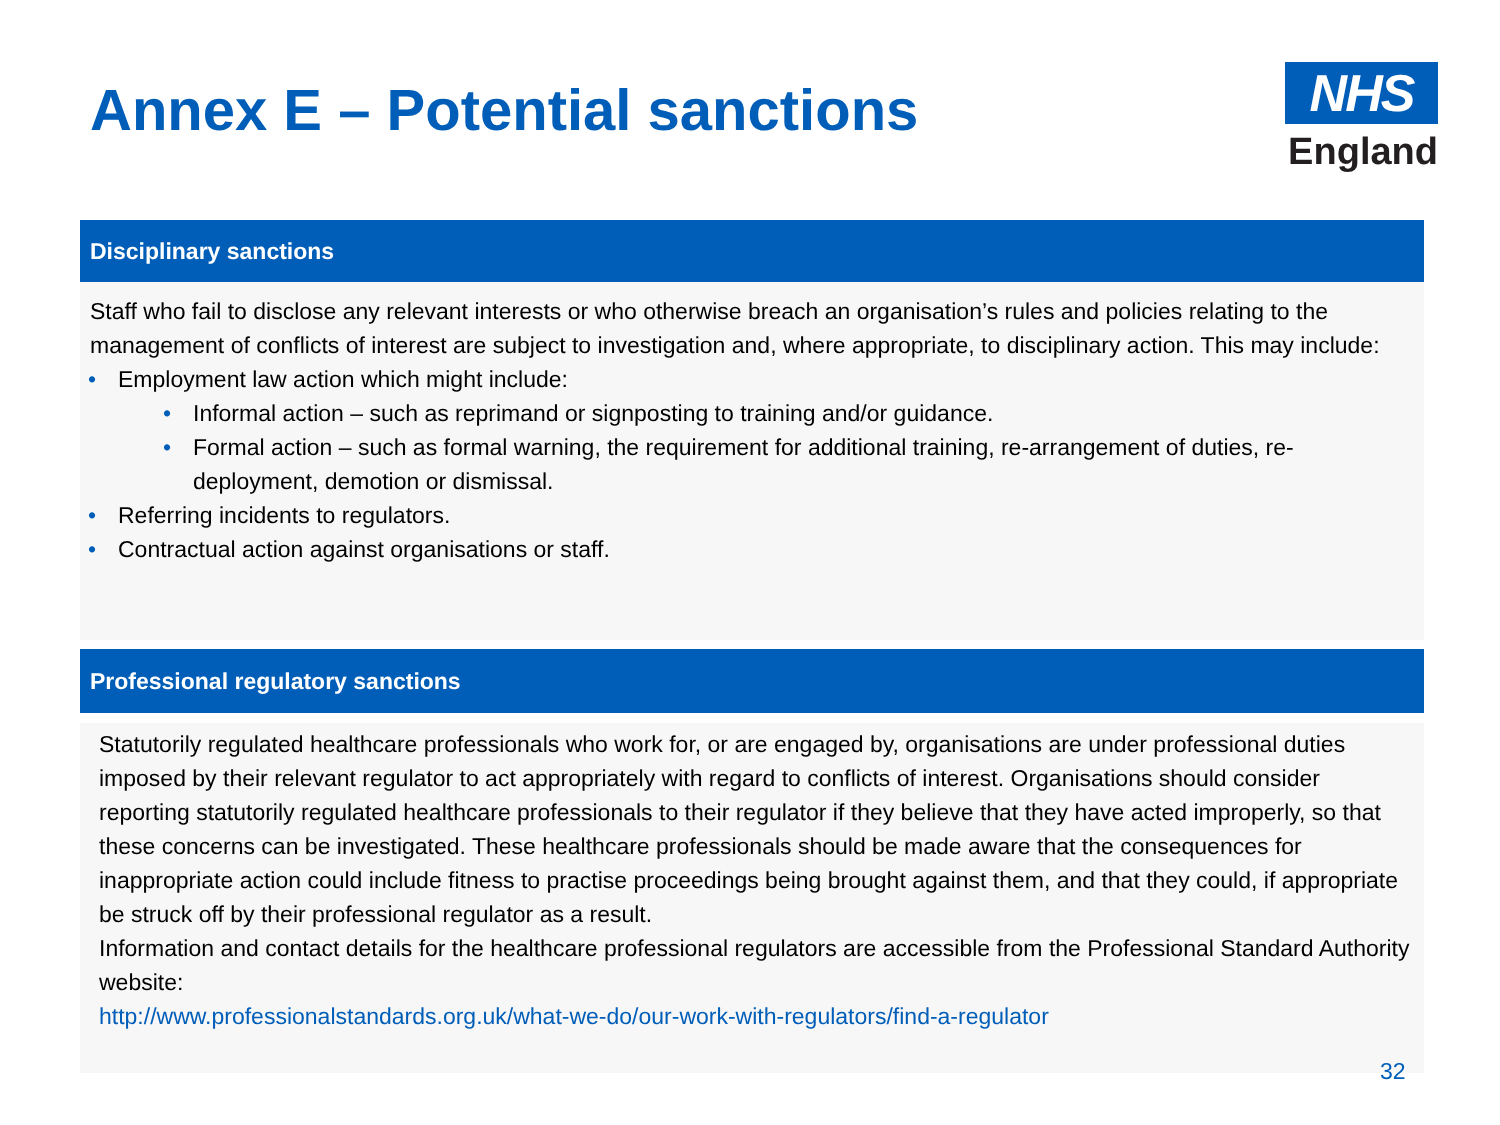Annex E – Potential sanctions
NHS
England
Disciplinary sanctions
Staff who fail to disclose any relevant interests or who otherwise breach an organisation’s rules and policies relating to the management of conflicts of interest are subject to investigation and, where appropriate, to disciplinary action. This may include:
• Employment law action which might include:
• Informal action – such as reprimand or signposting to training and/or guidance.
• Formal action – such as formal warning, the requirement for additional training, re-arrangement of duties, re-deployment, demotion or dismissal.
• Referring incidents to regulators.
• Contractual action against organisations or staff.
Professional regulatory sanctions
Statutorily regulated healthcare professionals who work for, or are engaged by, organisations are under professional duties imposed by their relevant regulator to act appropriately with regard to conflicts of interest. Organisations should consider reporting statutorily regulated healthcare professionals to their regulator if they believe that they have acted improperly, so that these concerns can be investigated. These healthcare professionals should be made aware that the consequences for inappropriate action could include fitness to practise proceedings being brought against them, and that they could, if appropriate be struck off by their professional regulator as a result.
Information and contact details for the healthcare professional regulators are accessible from the Professional Standard Authority website:
http://www.professionalstandards.org.uk/what-we-do/our-work-with-regulators/find-a-regulator
32